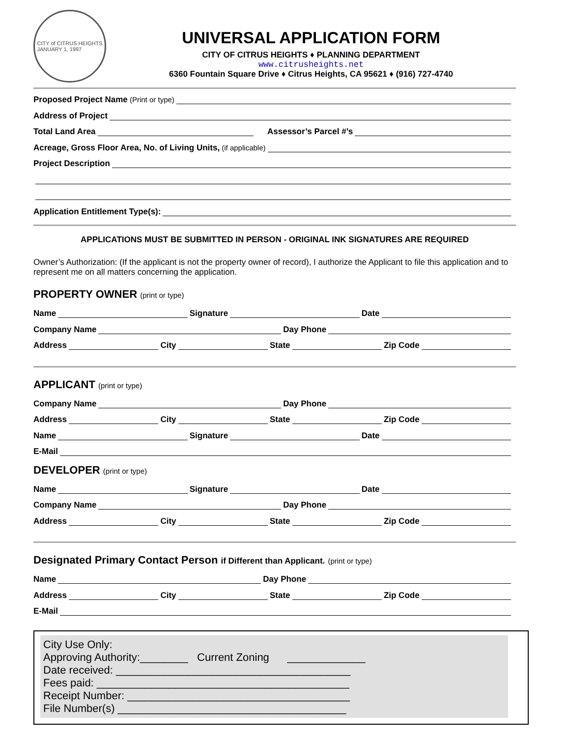CITY of CITRUS HEIGHTS
JANUARY 1, 1997
UNIVERSAL APPLICATION FORM
CITY OF CITRUS HEIGHTS ♦ PLANNING DEPARTMENT
www.citrusheights.net
6360 Fountain Square Drive ♦ Citrus Heights, CA 95621 ♦ (916) 727-4740
Proposed Project Name (Print or type)
Address of Project
Total Land Area Assessor’s Parcel #’s
Acreage, Gross Floor Area, No. of Living Units, (if applicable)
Project Description
Application Entitlement Type(s):
APPLICATIONS MUST BE SUBMITTED IN PERSON - ORIGINAL INK SIGNATURES ARE REQUIRED
Owner’s Authorization: (If the applicant is not the property owner of record), I authorize the Applicant to file this application and to represent me on all matters concerning the application.
PROPERTY OWNER (print or type)
Name Signature Date
Company Name Day Phone
Address City State Zip Code
APPLICANT (print or type)
Company Name Day Phone
Address City State Zip Code
Name Signature Date
E-Mail
DEVELOPER (print or type)
Name Signature Date
Company Name Day Phone
Address City State Zip Code
Designated Primary Contact Person if Different than Applicant. (print or type)
Name Day Phone
Address City State Zip Code
E-Mail
City Use Only:
Approving Authority:________ Current Zoning _____________
Date received: _______________________________________
Fees paid: __________________________________________
Receipt Number: _____________________________________
File Number(s) ______________________________________